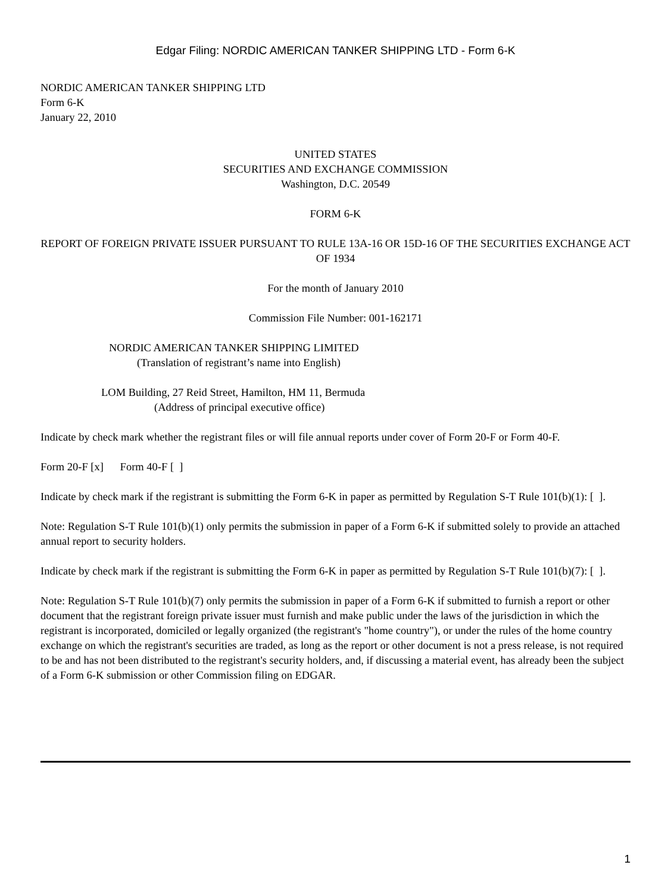Edgar Filing: NORDIC AMERICAN TANKER SHIPPING LTD - Form 6-K
NORDIC AMERICAN TANKER SHIPPING LTD
Form 6-K
January 22, 2010
UNITED STATES
SECURITIES AND EXCHANGE COMMISSION
Washington, D.C. 20549
FORM 6-K
REPORT OF FOREIGN PRIVATE ISSUER PURSUANT TO RULE 13A-16 OR 15D-16 OF THE SECURITIES EXCHANGE ACT OF 1934
For the month of January 2010
Commission File Number: 001-162171
NORDIC AMERICAN TANKER SHIPPING LIMITED
(Translation of registrant’s name into English)
LOM Building, 27 Reid Street, Hamilton, HM 11, Bermuda
(Address of principal executive office)
Indicate by check mark whether the registrant files or will file annual reports under cover of Form 20-F or Form 40-F.
Form 20-F [x] Form 40-F [ ]
Indicate by check mark if the registrant is submitting the Form 6-K in paper as permitted by Regulation S-T Rule 101(b)(1): [ ].
Note: Regulation S-T Rule 101(b)(1) only permits the submission in paper of a Form 6-K if submitted solely to provide an attached annual report to security holders.
Indicate by check mark if the registrant is submitting the Form 6-K in paper as permitted by Regulation S-T Rule 101(b)(7): [ ].
Note: Regulation S-T Rule 101(b)(7) only permits the submission in paper of a Form 6-K if submitted to furnish a report or other document that the registrant foreign private issuer must furnish and make public under the laws of the jurisdiction in which the registrant is incorporated, domiciled or legally organized (the registrant's "home country"), or under the rules of the home country exchange on which the registrant's securities are traded, as long as the report or other document is not a press release, is not required to be and has not been distributed to the registrant's security holders, and, if discussing a material event, has already been the subject of a Form 6-K submission or other Commission filing on EDGAR.
1